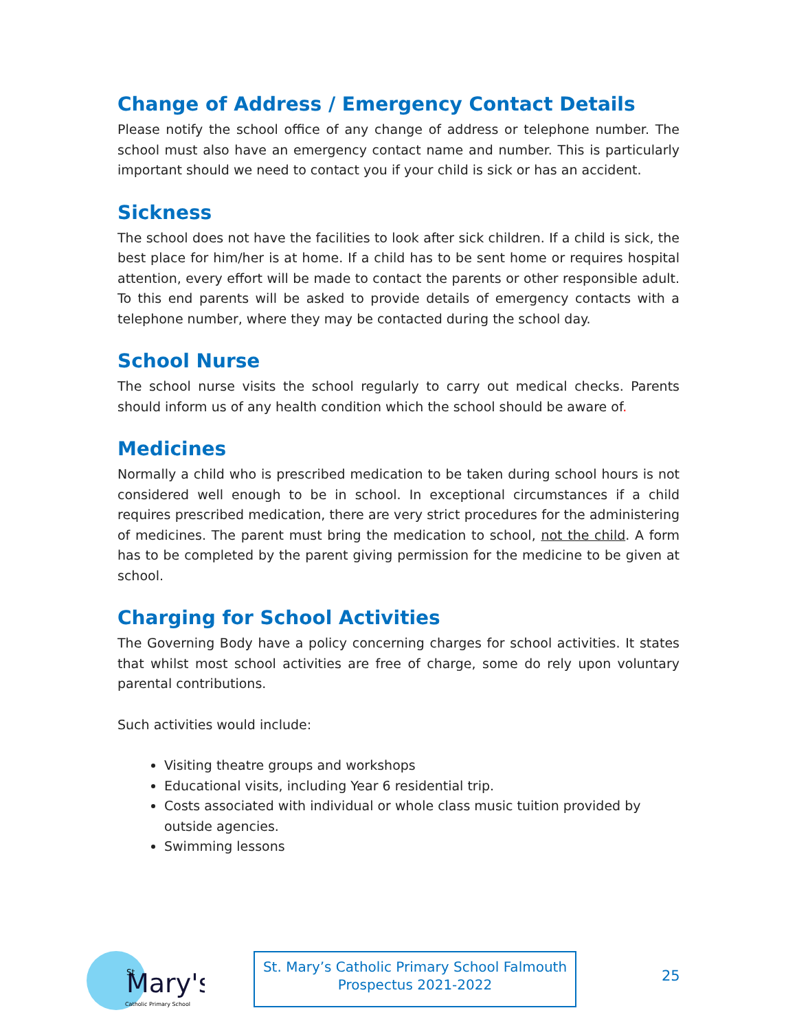Change of Address / Emergency Contact Details
Please notify the school office of any change of address or telephone number. The school must also have an emergency contact name and number. This is particularly important should we need to contact you if your child is sick or has an accident.
Sickness
The school does not have the facilities to look after sick children. If a child is sick, the best place for him/her is at home. If a child has to be sent home or requires hospital attention, every effort will be made to contact the parents or other responsible adult. To this end parents will be asked to provide details of emergency contacts with a telephone number, where they may be contacted during the school day.
School Nurse
The school nurse visits the school regularly to carry out medical checks. Parents should inform us of any health condition which the school should be aware of.
Medicines
Normally a child who is prescribed medication to be taken during school hours is not considered well enough to be in school. In exceptional circumstances if a child requires prescribed medication, there are very strict procedures for the administering of medicines. The parent must bring the medication to school, not the child. A form has to be completed by the parent giving permission for the medicine to be given at school.
Charging for School Activities
The Governing Body have a policy concerning charges for school activities. It states that whilst most school activities are free of charge, some do rely upon voluntary parental contributions.
Such activities would include:
Visiting theatre groups and workshops
Educational visits, including Year 6 residential trip.
Costs associated with individual or whole class music tuition provided by outside agencies.
Swimming lessons
Mary's
St
Catholic Primary School
St. Mary’s Catholic Primary School Falmouth
Prospectus 2021-2022
25